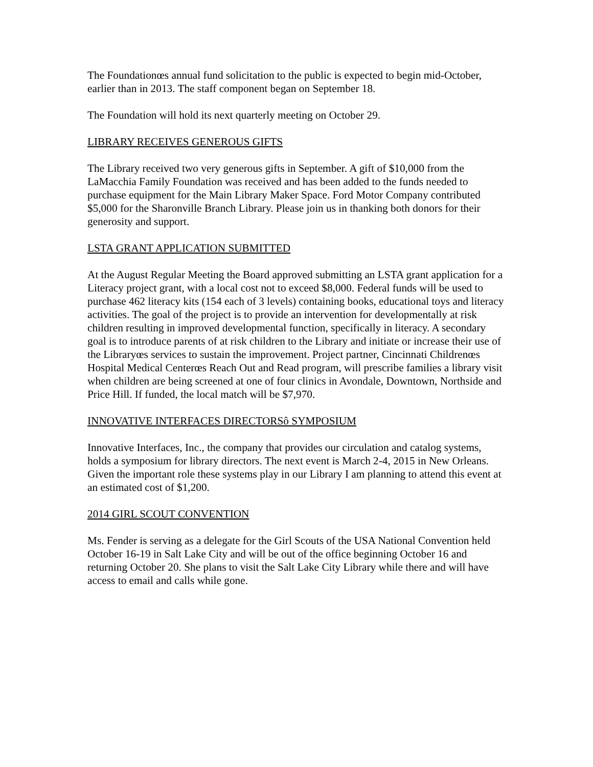The Foundationœs annual fund solicitation to the public is expected to begin mid-October, earlier than in 2013. The staff component began on September 18.
The Foundation will hold its next quarterly meeting on October 29.
LIBRARY RECEIVES GENEROUS GIFTS
The Library received two very generous gifts in September. A gift of $10,000 from the LaMacchia Family Foundation was received and has been added to the funds needed to purchase equipment for the Main Library Maker Space. Ford Motor Company contributed $5,000 for the Sharonville Branch Library. Please join us in thanking both donors for their generosity and support.
LSTA GRANT APPLICATION SUBMITTED
At the August Regular Meeting the Board approved submitting an LSTA grant application for a Literacy project grant, with a local cost not to exceed $8,000. Federal funds will be used to purchase 462 literacy kits (154 each of 3 levels) containing books, educational toys and literacy activities. The goal of the project is to provide an intervention for developmentally at risk children resulting in improved developmental function, specifically in literacy. A secondary goal is to introduce parents of at risk children to the Library and initiate or increase their use of the Libraryœs services to sustain the improvement. Project partner, Cincinnati Childrenœs Hospital Medical Centerœs Reach Out and Read program, will prescribe families a library visit when children are being screened at one of four clinics in Avondale, Downtown, Northside and Price Hill. If funded, the local match will be $7,970.
INNOVATIVE INTERFACES DIRECTORSô SYMPOSIUM
Innovative Interfaces, Inc., the company that provides our circulation and catalog systems, holds a symposium for library directors. The next event is March 2-4, 2015 in New Orleans. Given the important role these systems play in our Library I am planning to attend this event at an estimated cost of $1,200.
2014 GIRL SCOUT CONVENTION
Ms. Fender is serving as a delegate for the Girl Scouts of the USA National Convention held October 16-19 in Salt Lake City and will be out of the office beginning October 16 and returning October 20. She plans to visit the Salt Lake City Library while there and will have access to email and calls while gone.